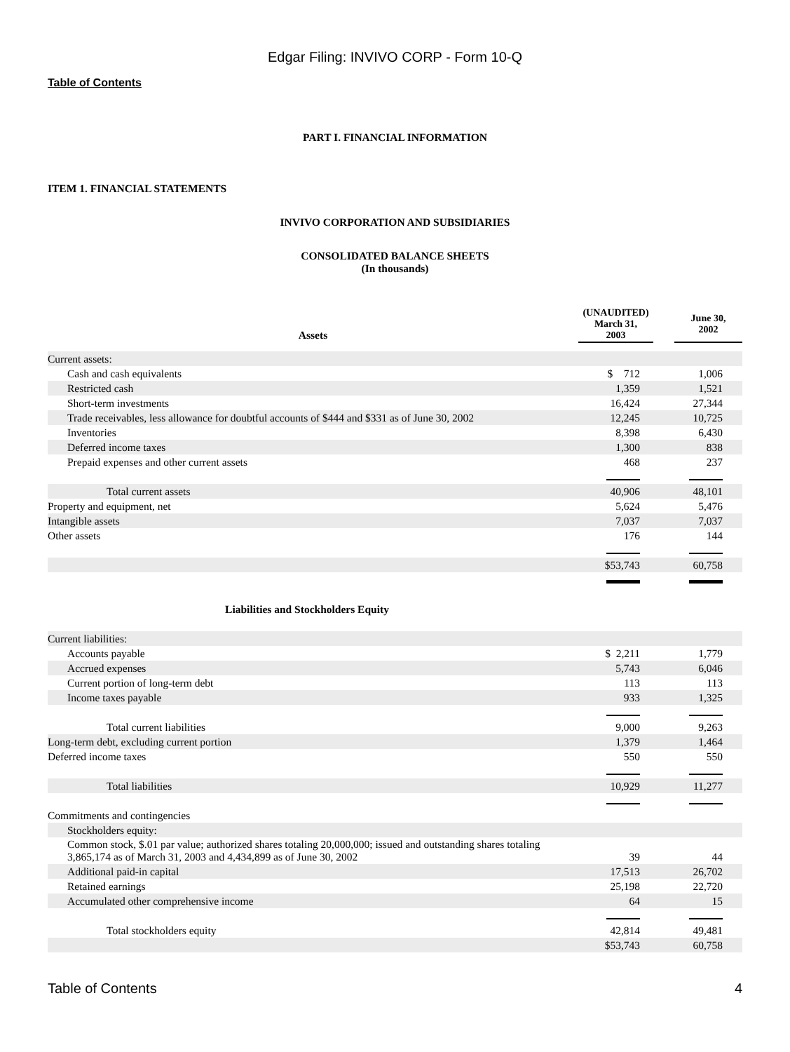Edgar Filing: INVIVO CORP - Form 10-Q
Table of Contents
PART I. FINANCIAL INFORMATION
ITEM 1. FINANCIAL STATEMENTS
INVIVO CORPORATION AND SUBSIDIARIES
CONSOLIDATED BALANCE SHEETS
(In thousands)
| Assets | (UNAUDITED) March 31, 2003 | | June 30, 2002 |
| --- | --- | --- | --- |
| Current assets: | | |
| Cash and cash equivalents | $ 712 | 1,006 |
| Restricted cash | 1,359 | 1,521 |
| Short-term investments | 16,424 | 27,344 |
| Trade receivables, less allowance for doubtful accounts of $444 and $331 as of June 30, 2002 | 12,245 | 10,725 |
| Inventories | 8,398 | 6,430 |
| Deferred income taxes | 1,300 | 838 |
| Prepaid expenses and other current assets | 468 | 237 |
| Total current assets | 40,906 | 48,101 |
| Property and equipment, net | 5,624 | 5,476 |
| Intangible assets | 7,037 | 7,037 |
| Other assets | 176 | 144 |
| | $53,743 | 60,758 |
| Liabilities and Stockholders Equity | | |
| Current liabilities: | | |
| Accounts payable | $ 2,211 | 1,779 |
| Accrued expenses | 5,743 | 6,046 |
| Current portion of long-term debt | 113 | 113 |
| Income taxes payable | 933 | 1,325 |
| Total current liabilities | 9,000 | 9,263 |
| Long-term debt, excluding current portion | 1,379 | 1,464 |
| Deferred income taxes | 550 | 550 |
| Total liabilities | 10,929 | 11,277 |
| Commitments and contingencies | | |
| Stockholders equity: | | |
| Common stock, $.01 par value; authorized shares totaling 20,000,000; issued and outstanding shares totaling 3,865,174 as of March 31, 2003 and 4,434,899 as of June 30, 2002 | 39 | 44 |
| Additional paid-in capital | 17,513 | 26,702 |
| Retained earnings | 25,198 | 22,720 |
| Accumulated other comprehensive income | 64 | 15 |
| Total stockholders equity | 42,814 | 49,481 |
| | $53,743 | 60,758 |
Table of Contents 4